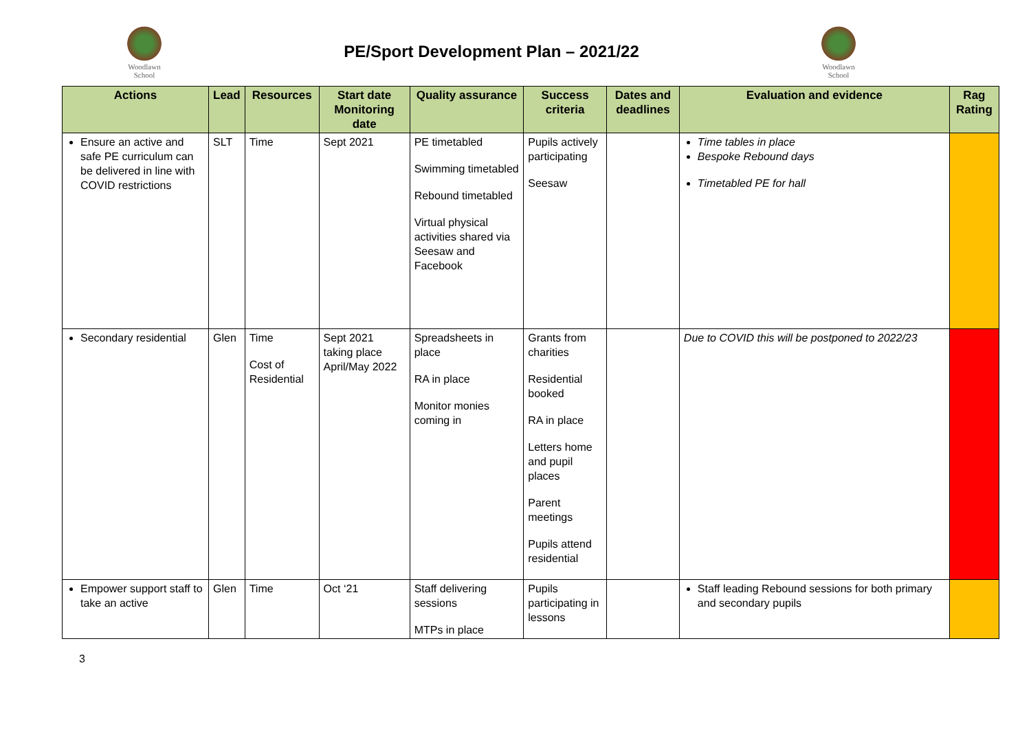Woodlawn
School
PE/Sport Development Plan – 2021/22
Woodlawn
School
| Actions | Lead | Resources | Start date Monitoring date | Quality assurance | Success criteria | Dates and deadlines | Evaluation and evidence | Rag Rating |
| --- | --- | --- | --- | --- | --- | --- | --- | --- |
| Ensure an active and safe PE curriculum can be delivered in line with COVID restrictions | SLT | Time | Sept 2021 | PE timetabled Swimming timetabled Rebound timetabled Virtual physical activities shared via Seesaw and Facebook | Pupils actively participating Seesaw | | Time tables in place Bespoke Rebound days Timetabled PE for hall | |
| Secondary residential | Glen | Time Cost of Residential | Sept 2021 taking place April/May 2022 | Spreadsheets in place RA in place Monitor monies coming in | Grants from charities Residential booked RA in place Letters home and pupil places Parent meetings Pupils attend residential | | Due to COVID this will be postponed to 2022/23 | |
| Empower support staff to take an active | Glen | Time | Oct ‘21 | Staff delivering sessions MTPs in place | Pupils participating in lessons | | Staff leading Rebound sessions for both primary and secondary pupils | |
3